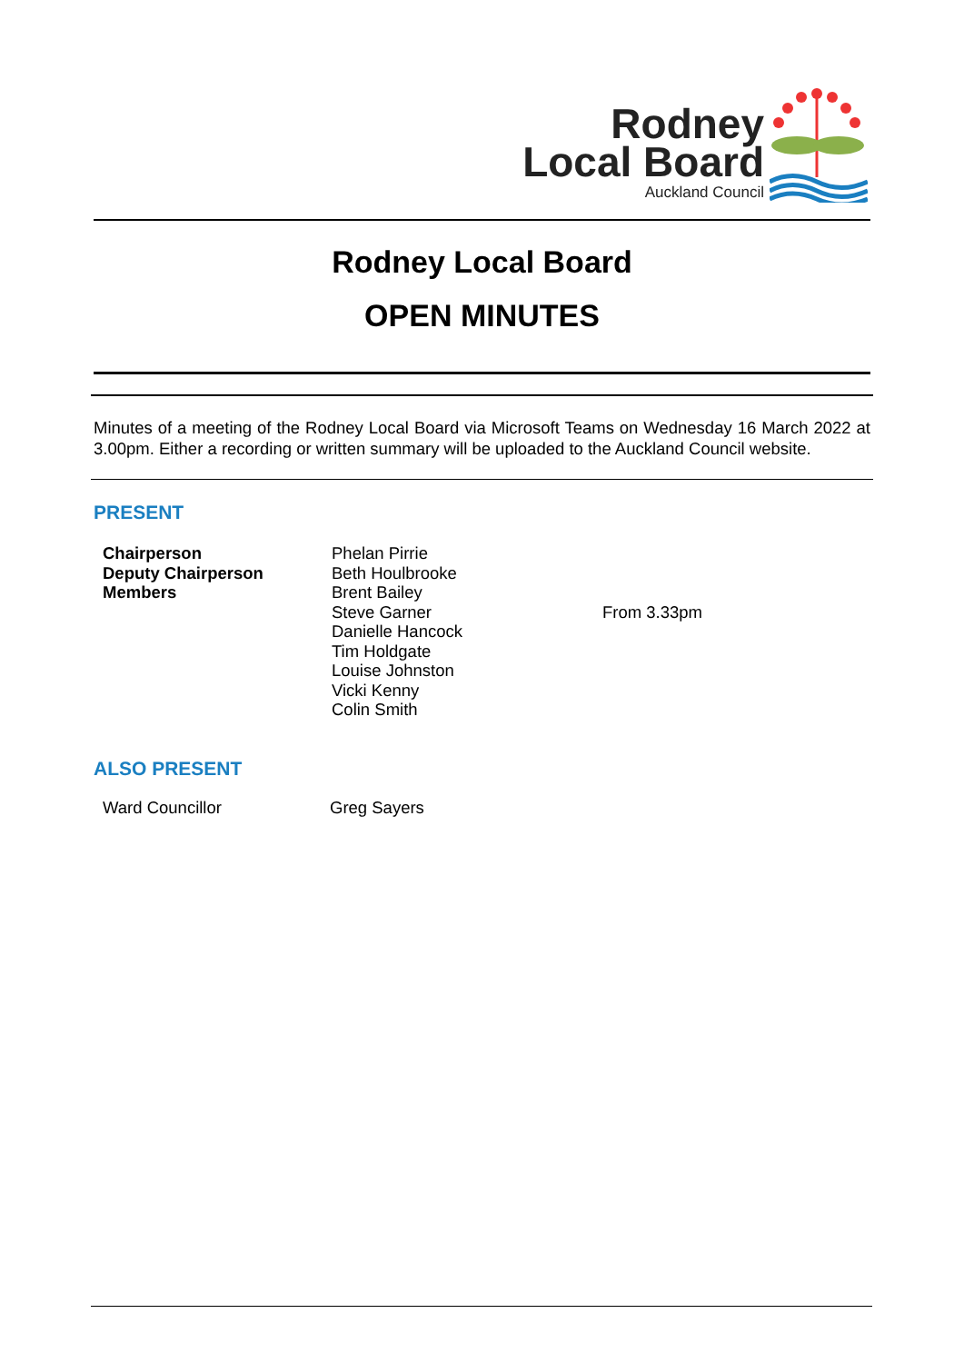Rodney
Local Board
Auckland Council
Rodney Local Board
OPEN MINUTES
Minutes of a meeting of the Rodney Local Board via Microsoft Teams on Wednesday 16 March 2022 at 3.00pm. Either a recording or written summary will be uploaded to the Auckland Council website.
PRESENT
| Chairperson | Phelan Pirrie | |
| Deputy Chairperson | Beth Houlbrooke | |
| Members | Brent Bailey | |
| | Steve Garner | From 3.33pm |
| | Danielle Hancock | |
| | Tim Holdgate | |
| | Louise Johnston | |
| | Vicki Kenny | |
| | Colin Smith | |
ALSO PRESENT
| Ward Councillor | Greg Sayers |